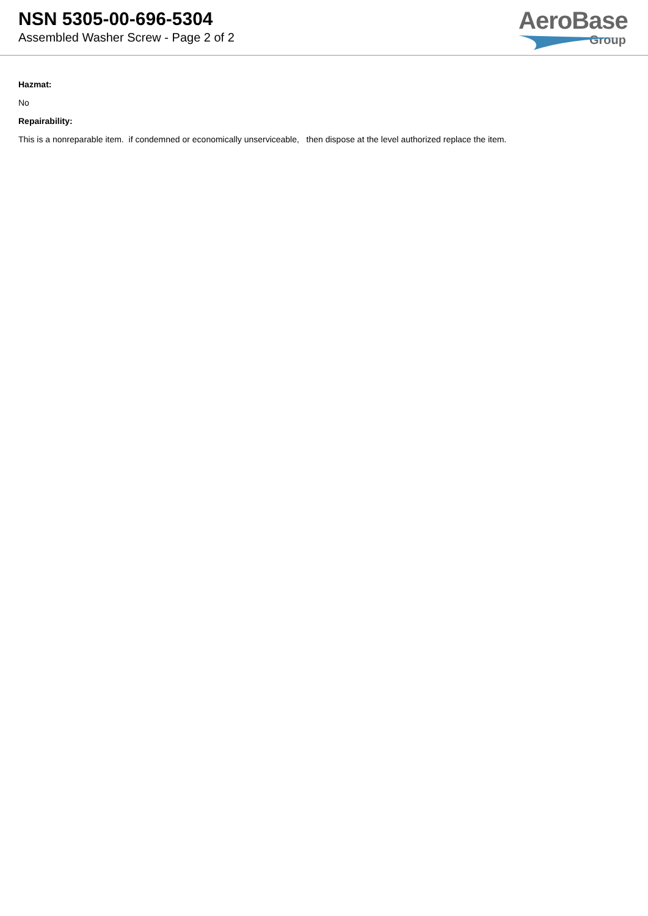NSN 5305-00-696-5304
Assembled Washer Screw - Page 2 of 2
AeroBase
Group
Hazmat:
No
Repairability:
This is a nonreparable item. if condemned or economically unserviceable, then dispose at the level authorized replace the item.